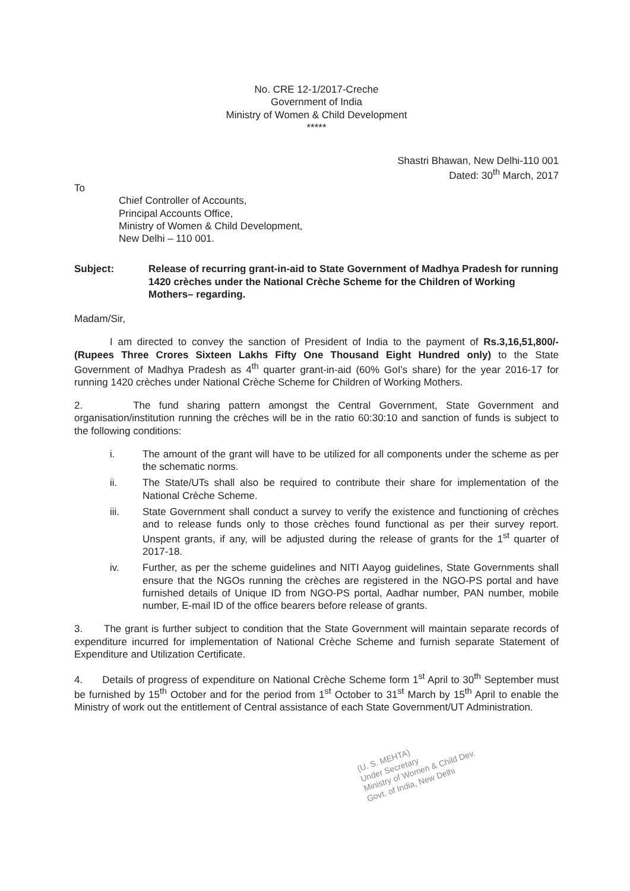No. CRE 12-1/2017-Creche
Government of India
Ministry of Women & Child Development
*****
Shastri Bhawan, New Delhi-110 001
Dated: 30<sup>th</sup> March, 2017
To
Chief Controller of Accounts,
Principal Accounts Office,
Ministry of Women & Child Development,
New Delhi – 110 001.
Subject: Release of recurring grant-in-aid to State Government of Madhya Pradesh for running 1420 crèches under the National Crèche Scheme for the Children of Working Mothers– regarding.
Madam/Sir,
I am directed to convey the sanction of President of India to the payment of Rs.3,16,51,800/- (Rupees Three Crores Sixteen Lakhs Fifty One Thousand Eight Hundred only) to the State Government of Madhya Pradesh as 4<sup>th</sup> quarter grant-in-aid (60% GoI's share) for the year 2016-17 for running 1420 crèches under National Crèche Scheme for Children of Working Mothers.
2. The fund sharing pattern amongst the Central Government, State Government and organisation/institution running the crèches will be in the ratio 60:30:10 and sanction of funds is subject to the following conditions:
i. The amount of the grant will have to be utilized for all components under the scheme as per the schematic norms.
ii. The State/UTs shall also be required to contribute their share for implementation of the National Crèche Scheme.
iii. State Government shall conduct a survey to verify the existence and functioning of crèches and to release funds only to those crèches found functional as per their survey report. Unspent grants, if any, will be adjusted during the release of grants for the 1<sup>st</sup> quarter of 2017-18.
iv. Further, as per the scheme guidelines and NITI Aayog guidelines, State Governments shall ensure that the NGOs running the crèches are registered in the NGO-PS portal and have furnished details of Unique ID from NGO-PS portal, Aadhar number, PAN number, mobile number, E-mail ID of the office bearers before release of grants.
3. The grant is further subject to condition that the State Government will maintain separate records of expenditure incurred for implementation of National Crèche Scheme and furnish separate Statement of Expenditure and Utilization Certificate.
4. Details of progress of expenditure on National Crèche Scheme form 1<sup>st</sup> April to 30<sup>th</sup> September must be furnished by 15<sup>th</sup> October and for the period from 1<sup>st</sup> October to 31<sup>st</sup> March by 15<sup>th</sup> April to enable the Ministry of work out the entitlement of Central assistance of each State Government/UT Administration.
(U. S. MEHTA)
Under Secretary
Ministry of Women & Child Dev.
Govt. of India, New Delhi